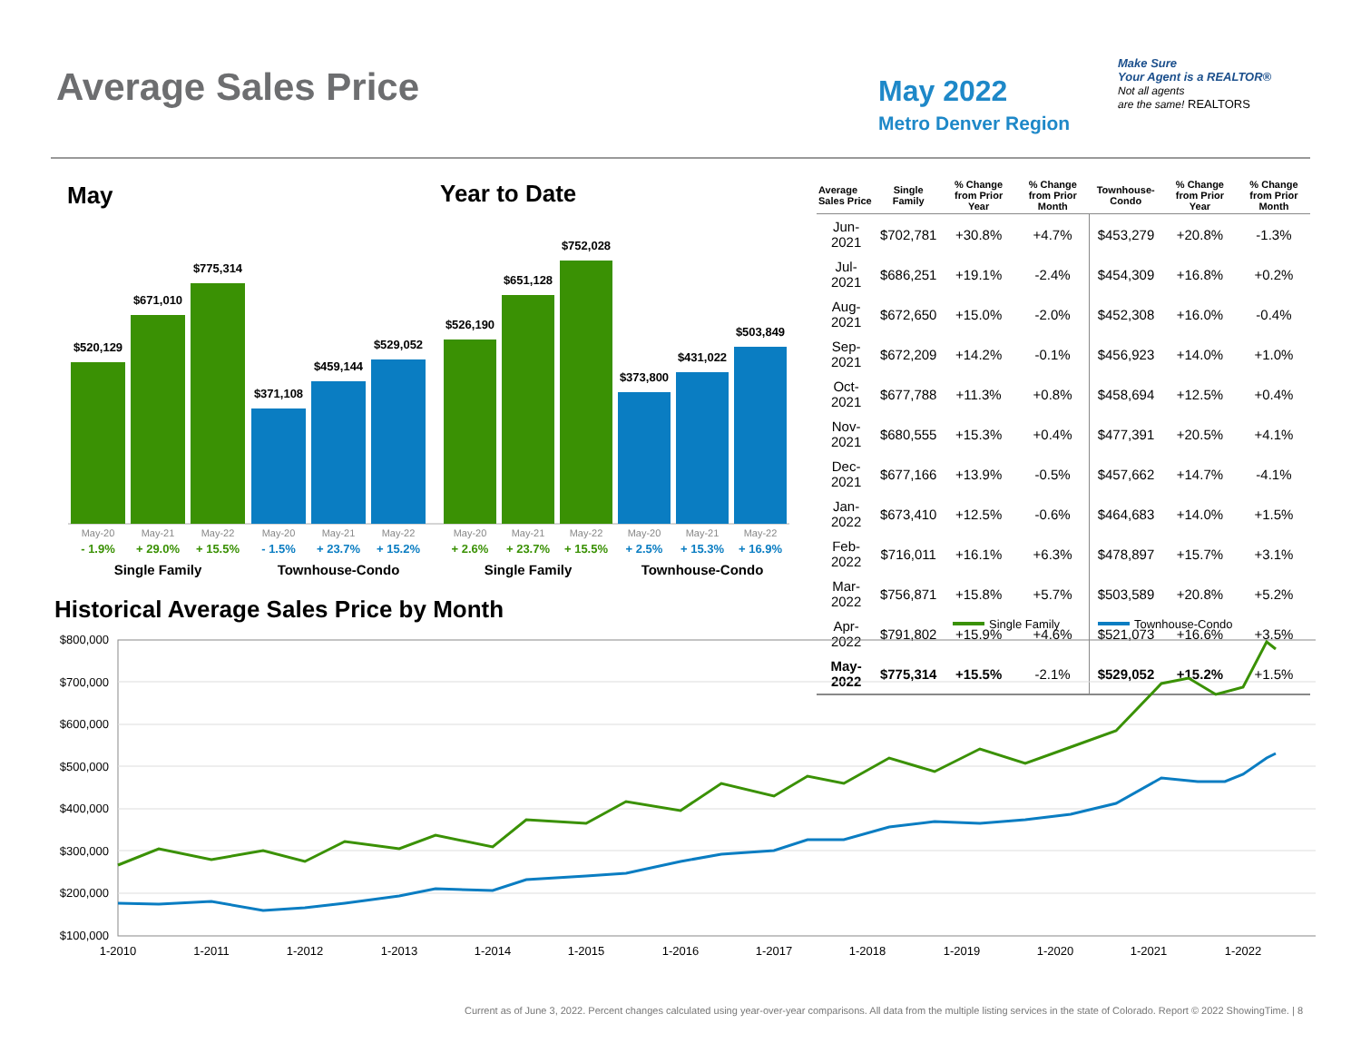Average Sales Price May 2022
Metro Denver Region
Make Sure
Your Agent is a REALTOR®
Not all agents
are the same! REALTORS
May Year to Date
$520,129
$671,010
$775,314
$371,108
$459,144
$529,052
$526,190
$651,128
$752,028
$373,800
$431,022
$503,849
May-20
May-21
May-22
May-20
May-21
May-22
May-20
May-21
May-22
May-20
May-21
May-22
- 1.9%
+ 29.0%
+ 15.5%
+ 2.6%
+ 23.7%
+ 15.5%
- 1.5%
+ 23.7%
+ 15.2%
+ 2.5%
+ 15.3%
+ 16.9%
Single Family
Townhouse-Condo
Single Family
Townhouse-Condo
| Average Sales Price | Single Family | % Change from Prior Year | % Change from Prior Month | Townhouse-Condo | % Change from Prior Year | % Change from Prior Month |
| --- | --- | --- | --- | --- | --- | --- |
| Jun-2021 | $702,781 | +30.8% | +4.7% | $453,279 | +20.8% | -1.3% |
| Jul-2021 | $686,251 | +19.1% | -2.4% | $454,309 | +16.8% | +0.2% |
| Aug-2021 | $672,650 | +15.0% | -2.0% | $452,308 | +16.0% | -0.4% |
| Sep-2021 | $672,209 | +14.2% | -0.1% | $456,923 | +14.0% | +1.0% |
| Oct-2021 | $677,788 | +11.3% | +0.8% | $458,694 | +12.5% | +0.4% |
| Nov-2021 | $680,555 | +15.3% | +0.4% | $477,391 | +20.5% | +4.1% |
| Dec-2021 | $677,166 | +13.9% | -0.5% | $457,662 | +14.7% | -4.1% |
| Jan-2022 | $673,410 | +12.5% | -0.6% | $464,683 | +14.0% | +1.5% |
| Feb-2022 | $716,011 | +16.1% | +6.3% | $478,897 | +15.7% | +3.1% |
| Mar-2022 | $756,871 | +15.8% | +5.7% | $503,589 | +20.8% | +5.2% |
| Apr-2022 | $791,802 | +15.9% | +4.6% | $521,073 | +16.6% | +3.5% |
| May-2022 | $775,314 | +15.5% | -2.1% | $529,052 | +15.2% | +1.5% |
Historical Average Sales Price by Month
Single Family
Townhouse-Condo
$800,000
$700,000
$600,000
$500,000
$400,000
$300,000
$200,000
$100,000
1-2010
1-2011
1-2012
1-2013
1-2014
1-2015
1-2016
1-2017
1-2018
1-2019
1-2020
1-2021
1-2022
Current as of June 3, 2022. Percent changes calculated using year-over-year comparisons. All data from the multiple listing services in the state of Colorado. Report © 2022 ShowingTime. | 8